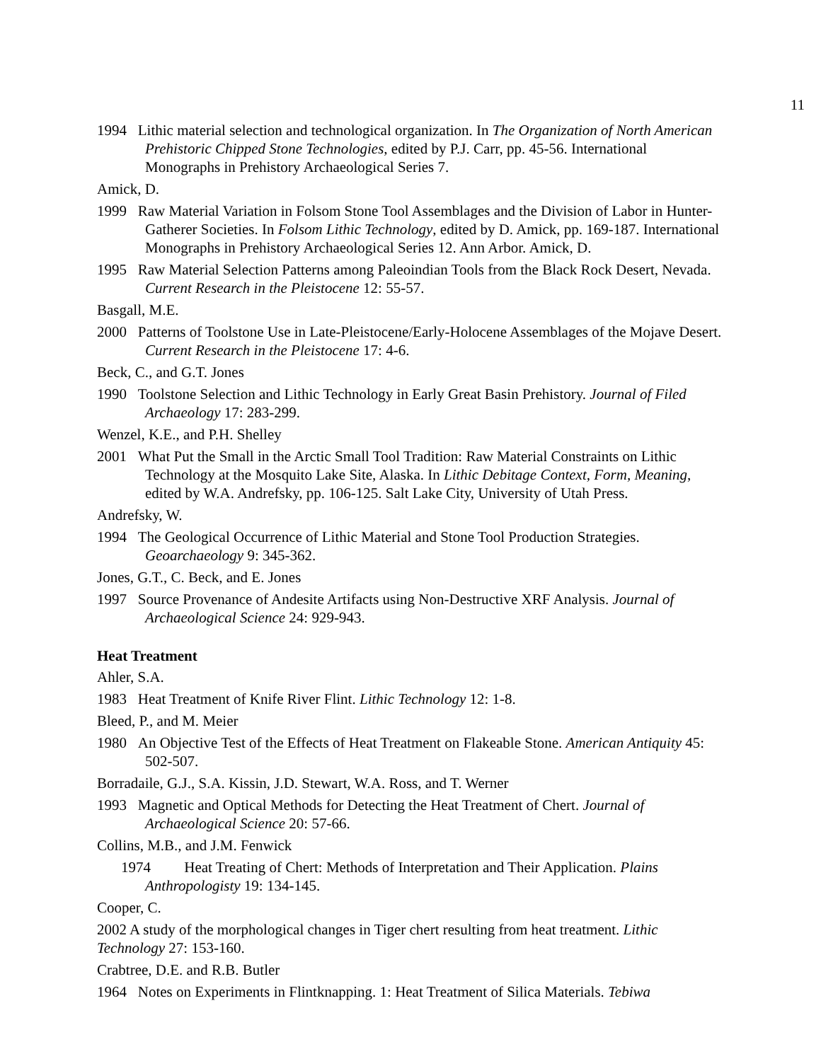11
1994 Lithic material selection and technological organization. In The Organization of North American Prehistoric Chipped Stone Technologies, edited by P.J. Carr, pp. 45-56. International Monographs in Prehistory Archaeological Series 7.
Amick, D.
1999 Raw Material Variation in Folsom Stone Tool Assemblages and the Division of Labor in Hunter-Gatherer Societies. In Folsom Lithic Technology, edited by D. Amick, pp. 169-187. International Monographs in Prehistory Archaeological Series 12. Ann Arbor. Amick, D.
1995 Raw Material Selection Patterns among Paleoindian Tools from the Black Rock Desert, Nevada. Current Research in the Pleistocene 12: 55-57.
Basgall, M.E.
2000 Patterns of Toolstone Use in Late-Pleistocene/Early-Holocene Assemblages of the Mojave Desert. Current Research in the Pleistocene 17: 4-6.
Beck, C., and G.T. Jones
1990 Toolstone Selection and Lithic Technology in Early Great Basin Prehistory. Journal of Filed Archaeology 17: 283-299.
Wenzel, K.E., and P.H. Shelley
2001 What Put the Small in the Arctic Small Tool Tradition: Raw Material Constraints on Lithic Technology at the Mosquito Lake Site, Alaska. In Lithic Debitage Context, Form, Meaning, edited by W.A. Andrefsky, pp. 106-125. Salt Lake City, University of Utah Press.
Andrefsky, W.
1994 The Geological Occurrence of Lithic Material and Stone Tool Production Strategies. Geoarchaeology 9: 345-362.
Jones, G.T., C. Beck, and E. Jones
1997 Source Provenance of Andesite Artifacts using Non-Destructive XRF Analysis. Journal of Archaeological Science 24: 929-943.
Heat Treatment
Ahler, S.A.
1983 Heat Treatment of Knife River Flint. Lithic Technology 12: 1-8.
Bleed, P., and M. Meier
1980 An Objective Test of the Effects of Heat Treatment on Flakeable Stone. American Antiquity 45: 502-507.
Borradaile, G.J., S.A. Kissin, J.D. Stewart, W.A. Ross, and T. Werner
1993 Magnetic and Optical Methods for Detecting the Heat Treatment of Chert. Journal of Archaeological Science 20: 57-66.
Collins, M.B., and J.M. Fenwick
1974 Heat Treating of Chert: Methods of Interpretation and Their Application. Plains Anthropologisty 19: 134-145.
Cooper, C.
2002 A study of the morphological changes in Tiger chert resulting from heat treatment. Lithic Technology 27: 153-160.
Crabtree, D.E. and R.B. Butler
1964 Notes on Experiments in Flintknapping. 1: Heat Treatment of Silica Materials. Tebiwa